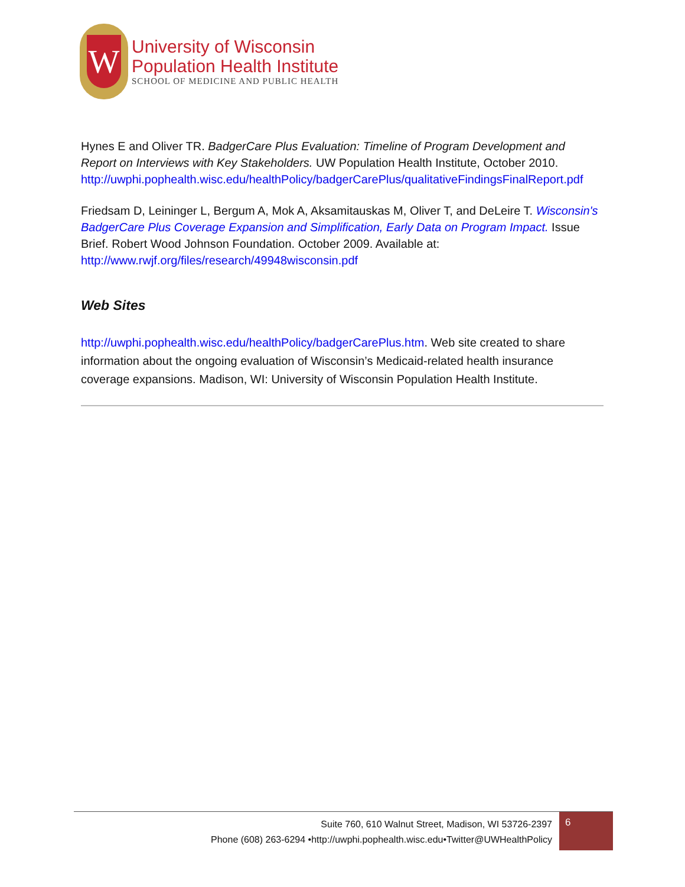W
University of Wisconsin
Population Health Institute
SCHOOL OF MEDICINE AND PUBLIC HEALTH
Hynes E and Oliver TR. BadgerCare Plus Evaluation: Timeline of Program Development and Report on Interviews with Key Stakeholders. UW Population Health Institute, October 2010. http://uwphi.pophealth.wisc.edu/healthPolicy/badgerCarePlus/qualitativeFindingsFinalReport.pdf
Friedsam D, Leininger L, Bergum A, Mok A, Aksamitauskas M, Oliver T, and DeLeire T. Wisconsin's BadgerCare Plus Coverage Expansion and Simplification, Early Data on Program Impact. Issue Brief. Robert Wood Johnson Foundation. October 2009. Available at: http://www.rwjf.org/files/research/49948wisconsin.pdf
Web Sites
http://uwphi.pophealth.wisc.edu/healthPolicy/badgerCarePlus.htm. Web site created to share information about the ongoing evaluation of Wisconsin’s Medicaid-related health insurance coverage expansions. Madison, WI: University of Wisconsin Population Health Institute.
Suite 760, 610 Walnut Street, Madison, WI 53726-2397
Phone (608) 263-6294 •http://uwphi.pophealth.wisc.edu•Twitter@UWHealthPolicy
6